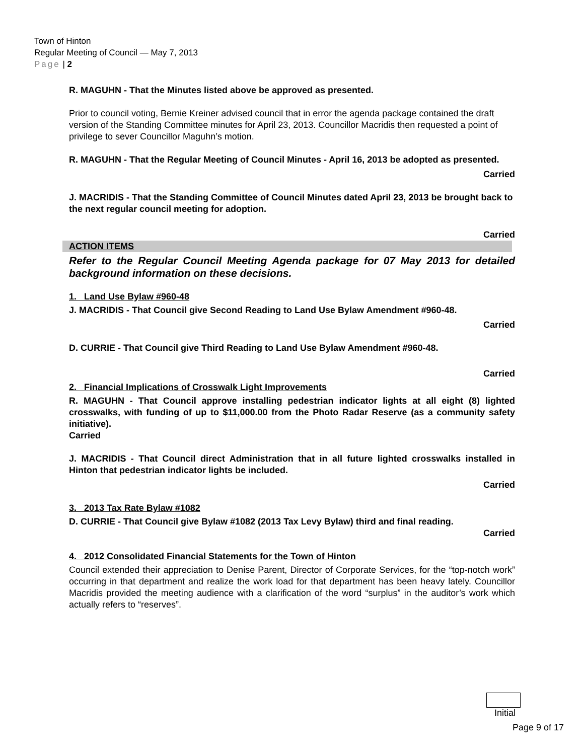Town of Hinton
Regular Meeting of Council — May 7, 2013
Page | 2
R. MAGUHN - That the Minutes listed above be approved as presented.
Prior to council voting, Bernie Kreiner advised council that in error the agenda package contained the draft version of the Standing Committee minutes for April 23, 2013. Councillor Macridis then requested a point of privilege to sever Councillor Maguhn’s motion.
R. MAGUHN - That the Regular Meeting of Council Minutes - April 16, 2013 be adopted as presented.
Carried
J. MACRIDIS - That the Standing Committee of Council Minutes dated April 23, 2013 be brought back to the next regular council meeting for adoption.
Carried
ACTION ITEMS
Refer to the Regular Council Meeting Agenda package for 07 May 2013 for detailed background information on these decisions.
1. Land Use Bylaw #960-48
J. MACRIDIS - That Council give Second Reading to Land Use Bylaw Amendment #960-48.
Carried
D. CURRIE - That Council give Third Reading to Land Use Bylaw Amendment #960-48.
Carried
2. Financial Implications of Crosswalk Light Improvements
R. MAGUHN - That Council approve installing pedestrian indicator lights at all eight (8) lighted crosswalks, with funding of up to $11,000.00 from the Photo Radar Reserve (as a community safety initiative).
Carried
J. MACRIDIS - That Council direct Administration that in all future lighted crosswalks installed in Hinton that pedestrian indicator lights be included.
Carried
3. 2013 Tax Rate Bylaw #1082
D. CURRIE - That Council give Bylaw #1082 (2013 Tax Levy Bylaw) third and final reading.
Carried
4. 2012 Consolidated Financial Statements for the Town of Hinton
Council extended their appreciation to Denise Parent, Director of Corporate Services, for the “top-notch work” occurring in that department and realize the work load for that department has been heavy lately. Councillor Macridis provided the meeting audience with a clarification of the word “surplus” in the auditor’s work which actually refers to “reserves”.
Initial
Page 9 of 17